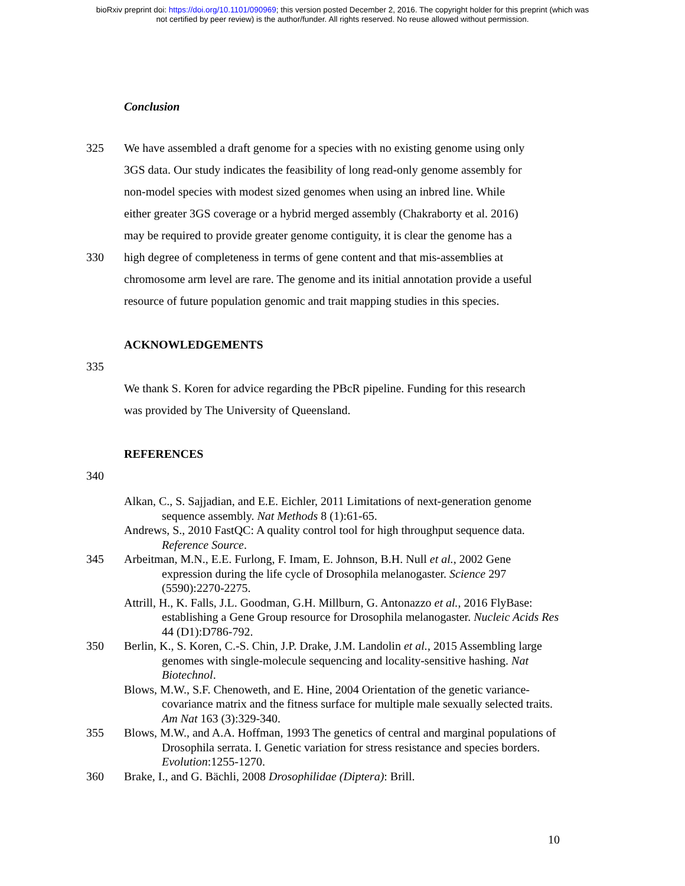bioRxiv preprint doi: https://doi.org/10.1101/090969; this version posted December 2, 2016. The copyright holder for this preprint (which was
not certified by peer review) is the author/funder. All rights reserved. No reuse allowed without permission.
Conclusion
325 We have assembled a draft genome for a species with no existing genome using only
3GS data. Our study indicates the feasibility of long read-only genome assembly for
non-model species with modest sized genomes when using an inbred line. While
either greater 3GS coverage or a hybrid merged assembly (Chakraborty et al. 2016)
may be required to provide greater genome contiguity, it is clear the genome has a
330 high degree of completeness in terms of gene content and that mis-assemblies at
chromosome arm level are rare. The genome and its initial annotation provide a useful
resource of future population genomic and trait mapping studies in this species.
ACKNOWLEDGEMENTS
335
We thank S. Koren for advice regarding the PBcR pipeline. Funding for this research
was provided by The University of Queensland.
REFERENCES
340
Alkan, C., S. Sajjadian, and E.E. Eichler, 2011 Limitations of next-generation genome sequence assembly. Nat Methods 8 (1):61-65.
Andrews, S., 2010 FastQC: A quality control tool for high throughput sequence data. Reference Source.
345 Arbeitman, M.N., E.E. Furlong, F. Imam, E. Johnson, B.H. Null et al., 2002 Gene expression during the life cycle of Drosophila melanogaster. Science 297 (5590):2270-2275.
Attrill, H., K. Falls, J.L. Goodman, G.H. Millburn, G. Antonazzo et al., 2016 FlyBase: establishing a Gene Group resource for Drosophila melanogaster. Nucleic Acids Res 44 (D1):D786-792.
350 Berlin, K., S. Koren, C.-S. Chin, J.P. Drake, J.M. Landolin et al., 2015 Assembling large genomes with single-molecule sequencing and locality-sensitive hashing. Nat Biotechnol.
Blows, M.W., S.F. Chenoweth, and E. Hine, 2004 Orientation of the genetic variance-covariance matrix and the fitness surface for multiple male sexually selected traits. Am Nat 163 (3):329-340.
355 Blows, M.W., and A.A. Hoffman, 1993 The genetics of central and marginal populations of Drosophila serrata. I. Genetic variation for stress resistance and species borders. Evolution:1255-1270.
360 Brake, I., and G. Bächli, 2008 Drosophilidae (Diptera): Brill.
10